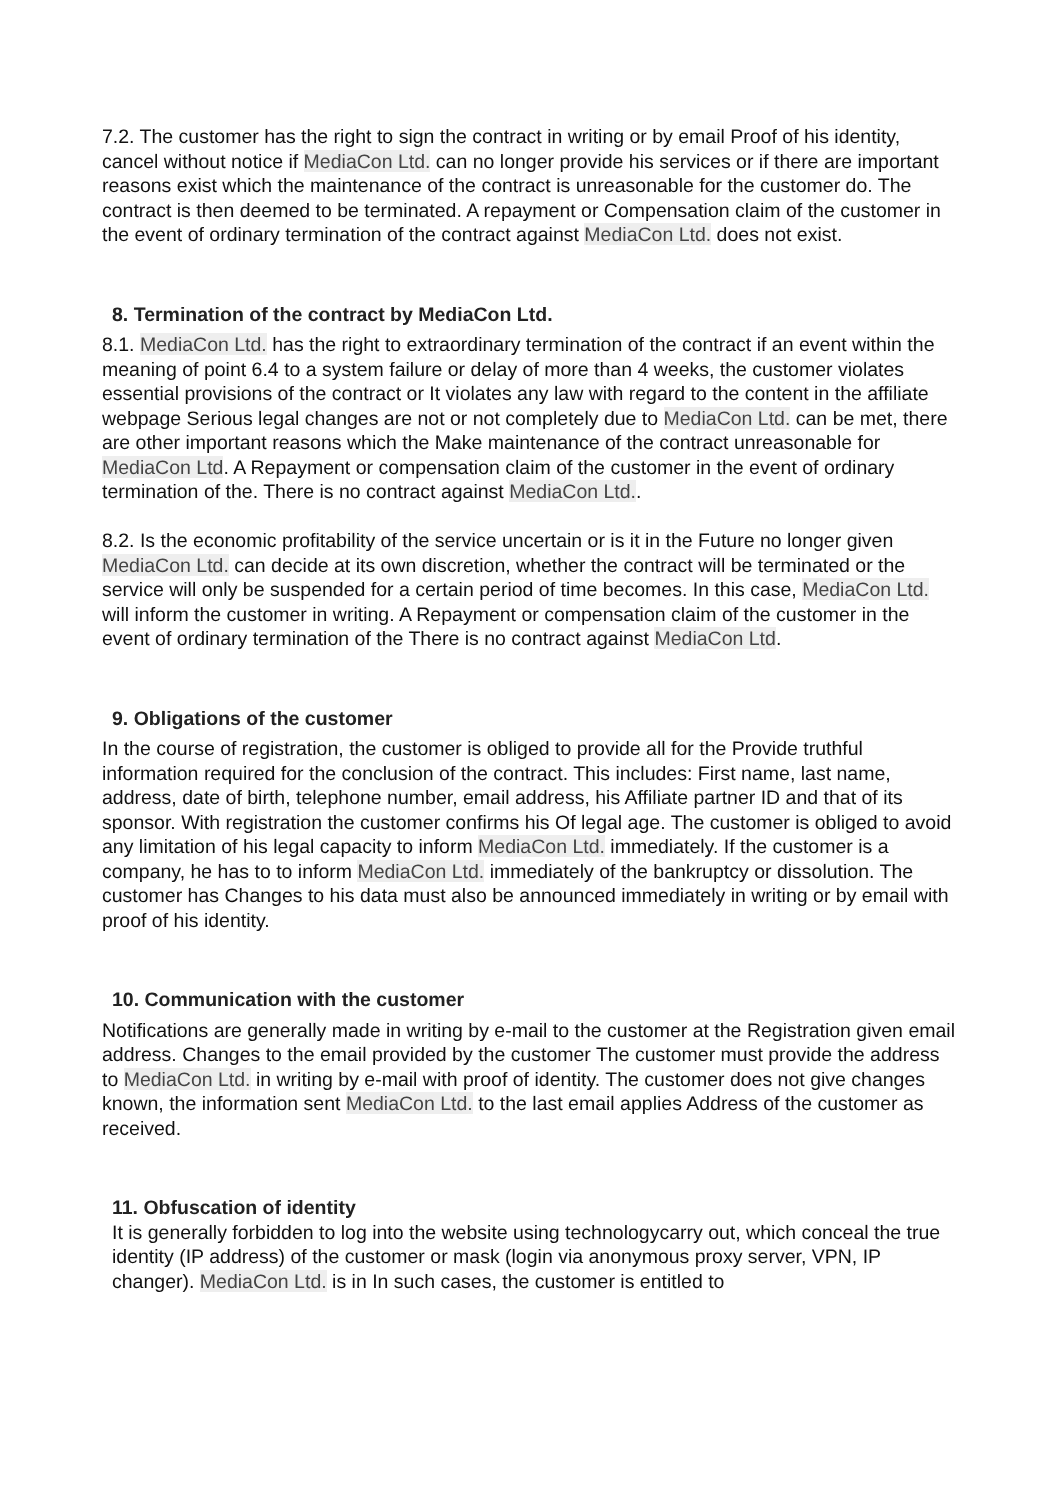7.2. The customer has the right to sign the contract in writing or by email Proof of his identity, cancel without notice if MediaCon Ltd. can no longer provide his services or if there are important reasons exist which the maintenance of the contract is unreasonable for the customer do. The contract is then deemed to be terminated. A repayment or Compensation claim of the customer in the event of ordinary termination of the contract against MediaCon Ltd. does not exist.
8. Termination of the contract by MediaCon Ltd.
8.1. MediaCon Ltd. has the right to extraordinary termination of the contract if an event within the meaning of point 6.4 to a system failure or delay of more than 4 weeks, the customer violates essential provisions of the contract or It violates any law with regard to the content in the affiliate webpage Serious legal changes are not or not completely due to MediaCon Ltd. can be met, there are other important reasons which the Make maintenance of the contract unreasonable for MediaCon Ltd. A Repayment or compensation claim of the customer in the event of ordinary termination of the. There is no contract against MediaCon Ltd..
8.2. Is the economic profitability of the service uncertain or is it in the Future no longer given MediaCon Ltd. can decide at its own discretion, whether the contract will be terminated or the service will only be suspended for a certain period of time becomes. In this case, MediaCon Ltd. will inform the customer in writing. A Repayment or compensation claim of the customer in the event of ordinary termination of the There is no contract against MediaCon Ltd.
9. Obligations of the customer
In the course of registration, the customer is obliged to provide all for the Provide truthful information required for the conclusion of the contract. This includes: First name, last name, address, date of birth, telephone number, email address, his Affiliate partner ID and that of its sponsor. With registration the customer confirms his Of legal age. The customer is obliged to avoid any limitation of his legal capacity to inform MediaCon Ltd. immediately. If the customer is a company, he has to to inform MediaCon Ltd. immediately of the bankruptcy or dissolution. The customer has Changes to his data must also be announced immediately in writing or by email with proof of his identity.
10. Communication with the customer
Notifications are generally made in writing by e-mail to the customer at the Registration given email address. Changes to the email provided by the customer The customer must provide the address to MediaCon Ltd. in writing by e-mail with proof of identity. The customer does not give changes known, the information sent MediaCon Ltd. to the last email applies Address of the customer as received.
11. Obfuscation of identity
It is generally forbidden to log into the website using technologycarry out, which conceal the true identity (IP address) of the customer or mask (login via anonymous proxy server, VPN, IP changer). MediaCon Ltd. is in In such cases, the customer is entitled to